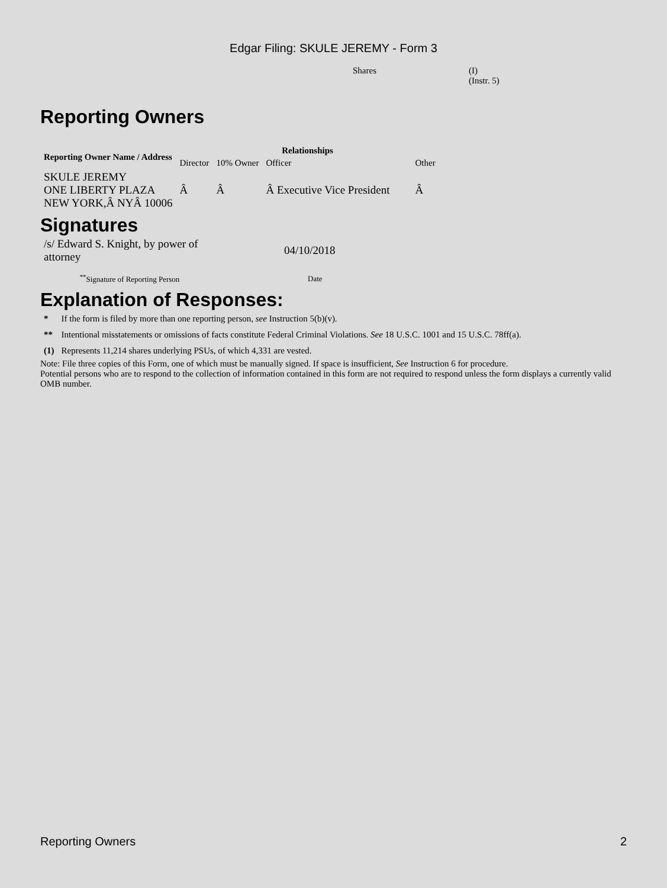Edgar Filing: SKULE JEREMY - Form 3
Shares (I)
(Instr. 5)
Reporting Owners
| Reporting Owner Name / Address | Relationships | | | |
| --- | --- | --- | --- | --- |
| | Director | 10% Owner | Officer | Other |
| SKULE JEREMY ONE LIBERTY PLAZA NEW YORK,Â NYÂ 10006 | Â | Â | Â Executive Vice President | Â |
Signatures
| /s/ Edward S. Knight, by power of attorney | 04/10/2018 |
| <sup>**</sup> Signature of Reporting Person | Date |
Explanation of Responses:
| * | If the form is filed by more than one reporting person, see Instruction 5(b)(v). |
| ** | Intentional misstatements or omissions of facts constitute Federal Criminal Violations. See 18 U.S.C. 1001 and 15 U.S.C. 78ff(a). |
| (1) | Represents 11,214 shares underlying PSUs, of which 4,331 are vested. |
Note: File three copies of this Form, one of which must be manually signed. If space is insufficient, See Instruction 6 for procedure.
Potential persons who are to respond to the collection of information contained in this form are not required to respond unless the form displays a currently valid OMB number.
Reporting Owners 2